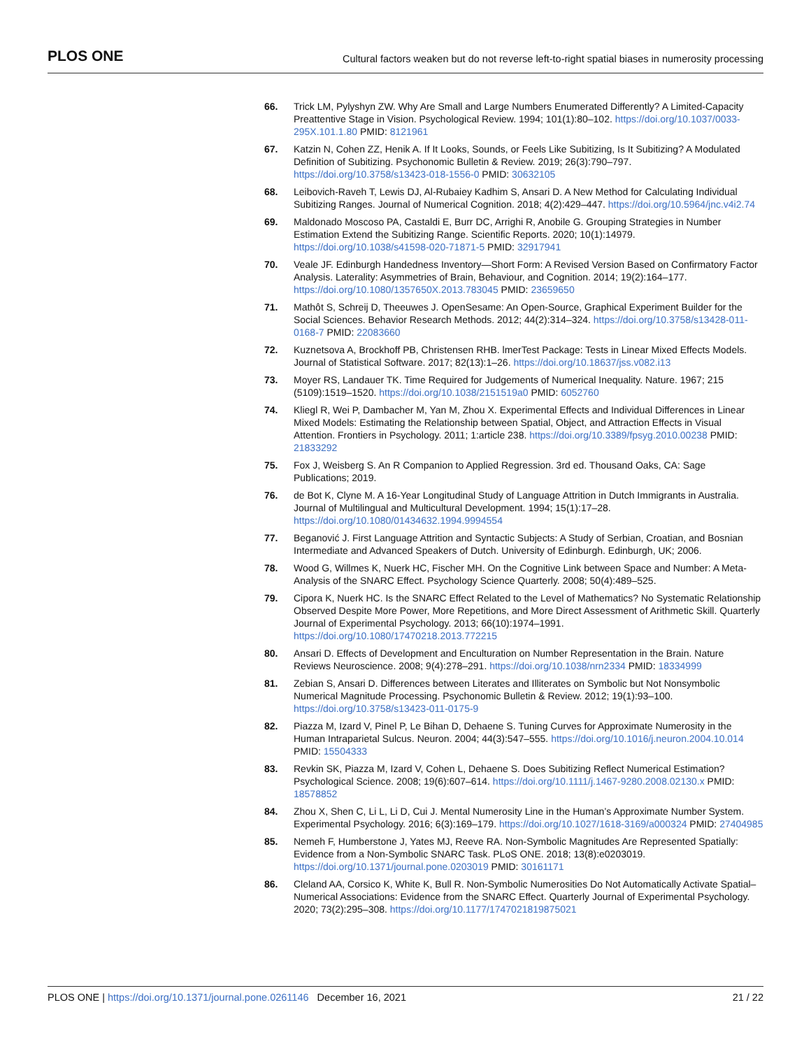PLOS ONE Cultural factors weaken but do not reverse left-to-right spatial biases in numerosity processing
66. Trick LM, Pylyshyn ZW. Why Are Small and Large Numbers Enumerated Differently? A Limited-Capacity Preattentive Stage in Vision. Psychological Review. 1994; 101(1):80–102. https://doi.org/10.1037/0033-295X.101.1.80 PMID: 8121961
67. Katzin N, Cohen ZZ, Henik A. If It Looks, Sounds, or Feels Like Subitizing, Is It Subitizing? A Modulated Definition of Subitizing. Psychonomic Bulletin & Review. 2019; 26(3):790–797. https://doi.org/10.3758/s13423-018-1556-0 PMID: 30632105
68. Leibovich-Raveh T, Lewis DJ, Al-Rubaiey Kadhim S, Ansari D. A New Method for Calculating Individual Subitizing Ranges. Journal of Numerical Cognition. 2018; 4(2):429–447. https://doi.org/10.5964/jnc.v4i2.74
69. Maldonado Moscoso PA, Castaldi E, Burr DC, Arrighi R, Anobile G. Grouping Strategies in Number Estimation Extend the Subitizing Range. Scientific Reports. 2020; 10(1):14979. https://doi.org/10.1038/s41598-020-71871-5 PMID: 32917941
70. Veale JF. Edinburgh Handedness Inventory—Short Form: A Revised Version Based on Confirmatory Factor Analysis. Laterality: Asymmetries of Brain, Behaviour, and Cognition. 2014; 19(2):164–177. https://doi.org/10.1080/1357650X.2013.783045 PMID: 23659650
71. Mathôt S, Schreij D, Theeuwes J. OpenSesame: An Open-Source, Graphical Experiment Builder for the Social Sciences. Behavior Research Methods. 2012; 44(2):314–324. https://doi.org/10.3758/s13428-011-0168-7 PMID: 22083660
72. Kuznetsova A, Brockhoff PB, Christensen RHB. lmerTest Package: Tests in Linear Mixed Effects Models. Journal of Statistical Software. 2017; 82(13):1–26. https://doi.org/10.18637/jss.v082.i13
73. Moyer RS, Landauer TK. Time Required for Judgements of Numerical Inequality. Nature. 1967; 215 (5109):1519–1520. https://doi.org/10.1038/2151519a0 PMID: 6052760
74. Kliegl R, Wei P, Dambacher M, Yan M, Zhou X. Experimental Effects and Individual Differences in Linear Mixed Models: Estimating the Relationship between Spatial, Object, and Attraction Effects in Visual Attention. Frontiers in Psychology. 2011; 1:article 238. https://doi.org/10.3389/fpsyg.2010.00238 PMID: 21833292
75. Fox J, Weisberg S. An R Companion to Applied Regression. 3rd ed. Thousand Oaks, CA: Sage Publications; 2019.
76. de Bot K, Clyne M. A 16-Year Longitudinal Study of Language Attrition in Dutch Immigrants in Australia. Journal of Multilingual and Multicultural Development. 1994; 15(1):17–28. https://doi.org/10.1080/01434632.1994.9994554
77. Beganović J. First Language Attrition and Syntactic Subjects: A Study of Serbian, Croatian, and Bosnian Intermediate and Advanced Speakers of Dutch. University of Edinburgh. Edinburgh, UK; 2006.
78. Wood G, Willmes K, Nuerk HC, Fischer MH. On the Cognitive Link between Space and Number: A Meta-Analysis of the SNARC Effect. Psychology Science Quarterly. 2008; 50(4):489–525.
79. Cipora K, Nuerk HC. Is the SNARC Effect Related to the Level of Mathematics? No Systematic Relationship Observed Despite More Power, More Repetitions, and More Direct Assessment of Arithmetic Skill. Quarterly Journal of Experimental Psychology. 2013; 66(10):1974–1991. https://doi.org/10.1080/17470218.2013.772215
80. Ansari D. Effects of Development and Enculturation on Number Representation in the Brain. Nature Reviews Neuroscience. 2008; 9(4):278–291. https://doi.org/10.1038/nrn2334 PMID: 18334999
81. Zebian S, Ansari D. Differences between Literates and Illiterates on Symbolic but Not Nonsymbolic Numerical Magnitude Processing. Psychonomic Bulletin & Review. 2012; 19(1):93–100. https://doi.org/10.3758/s13423-011-0175-9
82. Piazza M, Izard V, Pinel P, Le Bihan D, Dehaene S. Tuning Curves for Approximate Numerosity in the Human Intraparietal Sulcus. Neuron. 2004; 44(3):547–555. https://doi.org/10.1016/j.neuron.2004.10.014 PMID: 15504333
83. Revkin SK, Piazza M, Izard V, Cohen L, Dehaene S. Does Subitizing Reflect Numerical Estimation? Psychological Science. 2008; 19(6):607–614. https://doi.org/10.1111/j.1467-9280.2008.02130.x PMID: 18578852
84. Zhou X, Shen C, Li L, Li D, Cui J. Mental Numerosity Line in the Human’s Approximate Number System. Experimental Psychology. 2016; 6(3):169–179. https://doi.org/10.1027/1618-3169/a000324 PMID: 27404985
85. Nemeh F, Humberstone J, Yates MJ, Reeve RA. Non-Symbolic Magnitudes Are Represented Spatially: Evidence from a Non-Symbolic SNARC Task. PLoS ONE. 2018; 13(8):e0203019. https://doi.org/10.1371/journal.pone.0203019 PMID: 30161171
86. Cleland AA, Corsico K, White K, Bull R. Non-Symbolic Numerosities Do Not Automatically Activate Spatial–Numerical Associations: Evidence from the SNARC Effect. Quarterly Journal of Experimental Psychology. 2020; 73(2):295–308. https://doi.org/10.1177/1747021819875021
PLOS ONE | https://doi.org/10.1371/journal.pone.0261146 December 16, 2021 21 / 22